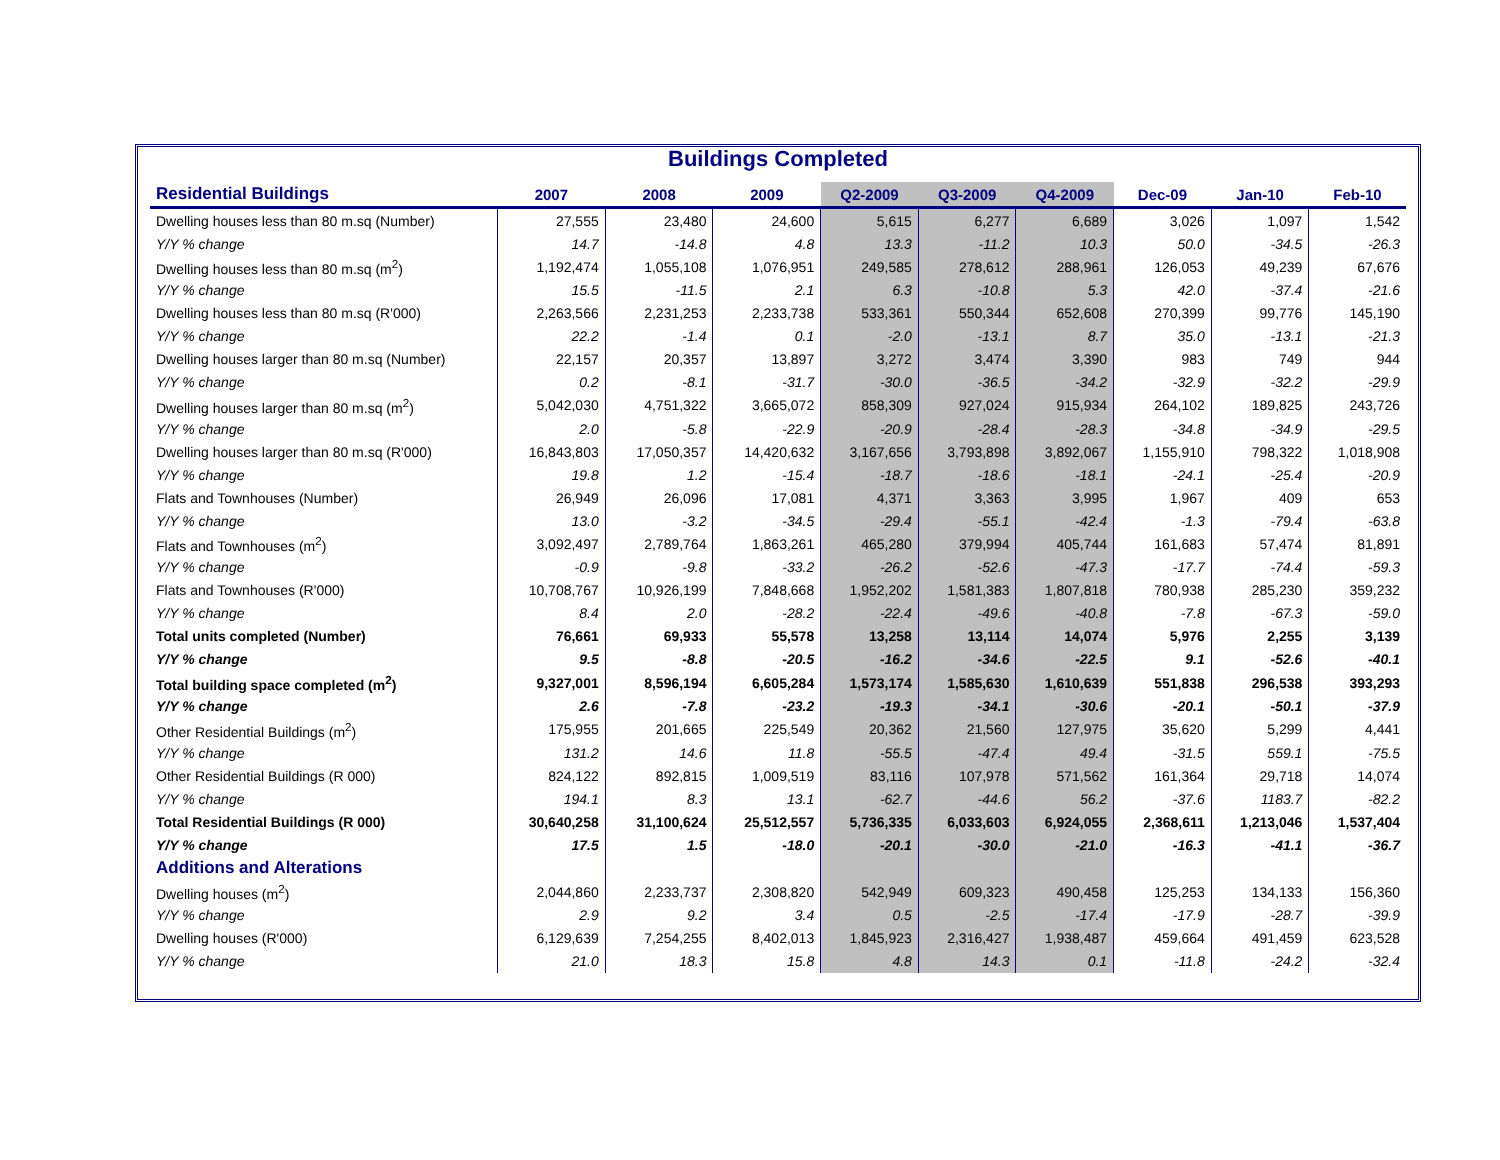Buildings Completed
| Residential Buildings | 2007 | 2008 | 2009 | Q2-2009 | Q3-2009 | Q4-2009 | Dec-09 | Jan-10 | Feb-10 |
| --- | --- | --- | --- | --- | --- | --- | --- | --- | --- |
| Dwelling houses less than 80 m.sq (Number) | 27,555 | 23,480 | 24,600 | 5,615 | 6,277 | 6,689 | 3,026 | 1,097 | 1,542 |
| Y/Y % change | 14.7 | -14.8 | 4.8 | 13.3 | -11.2 | 10.3 | 50.0 | -34.5 | -26.3 |
| Dwelling houses less than 80 m.sq (m<sup>2</sup>) | 1,192,474 | 1,055,108 | 1,076,951 | 249,585 | 278,612 | 288,961 | 126,053 | 49,239 | 67,676 |
| Y/Y % change | 15.5 | -11.5 | 2.1 | 6.3 | -10.8 | 5.3 | 42.0 | -37.4 | -21.6 |
| Dwelling houses less than 80 m.sq (R'000) | 2,263,566 | 2,231,253 | 2,233,738 | 533,361 | 550,344 | 652,608 | 270,399 | 99,776 | 145,190 |
| Y/Y % change | 22.2 | -1.4 | 0.1 | -2.0 | -13.1 | 8.7 | 35.0 | -13.1 | -21.3 |
| Dwelling houses larger than 80 m.sq (Number) | 22,157 | 20,357 | 13,897 | 3,272 | 3,474 | 3,390 | 983 | 749 | 944 |
| Y/Y % change | 0.2 | -8.1 | -31.7 | -30.0 | -36.5 | -34.2 | -32.9 | -32.2 | -29.9 |
| Dwelling houses larger than 80 m.sq (m<sup>2</sup>) | 5,042,030 | 4,751,322 | 3,665,072 | 858,309 | 927,024 | 915,934 | 264,102 | 189,825 | 243,726 |
| Y/Y % change | 2.0 | -5.8 | -22.9 | -20.9 | -28.4 | -28.3 | -34.8 | -34.9 | -29.5 |
| Dwelling houses larger than 80 m.sq (R'000) | 16,843,803 | 17,050,357 | 14,420,632 | 3,167,656 | 3,793,898 | 3,892,067 | 1,155,910 | 798,322 | 1,018,908 |
| Y/Y % change | 19.8 | 1.2 | -15.4 | -18.7 | -18.6 | -18.1 | -24.1 | -25.4 | -20.9 |
| Flats and Townhouses (Number) | 26,949 | 26,096 | 17,081 | 4,371 | 3,363 | 3,995 | 1,967 | 409 | 653 |
| Y/Y % change | 13.0 | -3.2 | -34.5 | -29.4 | -55.1 | -42.4 | -1.3 | -79.4 | -63.8 |
| Flats and Townhouses (m<sup>2</sup>) | 3,092,497 | 2,789,764 | 1,863,261 | 465,280 | 379,994 | 405,744 | 161,683 | 57,474 | 81,891 |
| Y/Y % change | -0.9 | -9.8 | -33.2 | -26.2 | -52.6 | -47.3 | -17.7 | -74.4 | -59.3 |
| Flats and Townhouses (R'000) | 10,708,767 | 10,926,199 | 7,848,668 | 1,952,202 | 1,581,383 | 1,807,818 | 780,938 | 285,230 | 359,232 |
| Y/Y % change | 8.4 | 2.0 | -28.2 | -22.4 | -49.6 | -40.8 | -7.8 | -67.3 | -59.0 |
| Total units completed (Number) | 76,661 | 69,933 | 55,578 | 13,258 | 13,114 | 14,074 | 5,976 | 2,255 | 3,139 |
| Y/Y % change | 9.5 | -8.8 | -20.5 | -16.2 | -34.6 | -22.5 | 9.1 | -52.6 | -40.1 |
| Total building space completed (m<sup>2</sup>) | 9,327,001 | 8,596,194 | 6,605,284 | 1,573,174 | 1,585,630 | 1,610,639 | 551,838 | 296,538 | 393,293 |
| Y/Y % change | 2.6 | -7.8 | -23.2 | -19.3 | -34.1 | -30.6 | -20.1 | -50.1 | -37.9 |
| Other Residential Buildings (m<sup>2</sup>) | 175,955 | 201,665 | 225,549 | 20,362 | 21,560 | 127,975 | 35,620 | 5,299 | 4,441 |
| Y/Y % change | 131.2 | 14.6 | 11.8 | -55.5 | -47.4 | 49.4 | -31.5 | 559.1 | -75.5 |
| Other Residential Buildings (R 000) | 824,122 | 892,815 | 1,009,519 | 83,116 | 107,978 | 571,562 | 161,364 | 29,718 | 14,074 |
| Y/Y % change | 194.1 | 8.3 | 13.1 | -62.7 | -44.6 | 56.2 | -37.6 | 1183.7 | -82.2 |
| Total Residential Buildings (R 000) | 30,640,258 | 31,100,624 | 25,512,557 | 5,736,335 | 6,033,603 | 6,924,055 | 2,368,611 | 1,213,046 | 1,537,404 |
| Y/Y % change | 17.5 | 1.5 | -18.0 | -20.1 | -30.0 | -21.0 | -16.3 | -41.1 | -36.7 |
| Additions and Alterations | | | | | | | | | |
| Dwelling houses (m<sup>2</sup>) | 2,044,860 | 2,233,737 | 2,308,820 | 542,949 | 609,323 | 490,458 | 125,253 | 134,133 | 156,360 |
| Y/Y % change | 2.9 | 9.2 | 3.4 | 0.5 | -2.5 | -17.4 | -17.9 | -28.7 | -39.9 |
| Dwelling houses (R'000) | 6,129,639 | 7,254,255 | 8,402,013 | 1,845,923 | 2,316,427 | 1,938,487 | 459,664 | 491,459 | 623,528 |
| Y/Y % change | 21.0 | 18.3 | 15.8 | 4.8 | 14.3 | 0.1 | -11.8 | -24.2 | -32.4 |